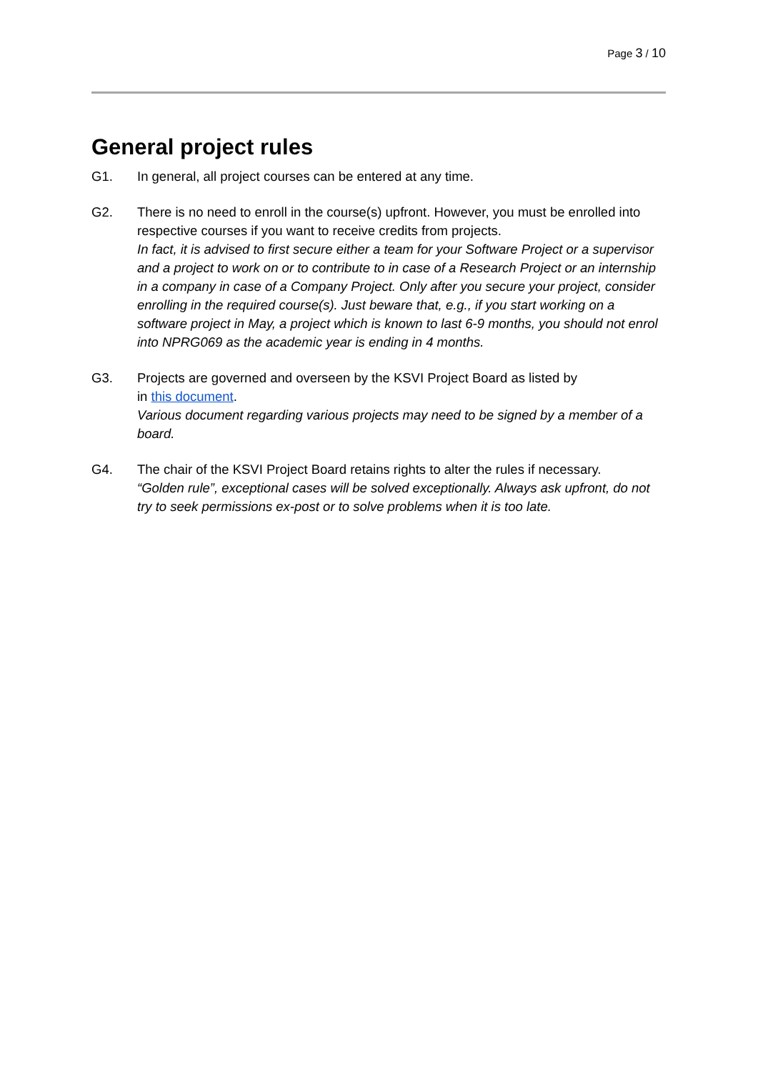Page 3 / 10
General project rules
G1. In general, all project courses can be entered at any time.
G2. There is no need to enroll in the course(s) upfront. However, you must be enrolled into respective courses if you want to receive credits from projects.
In fact, it is advised to first secure either a team for your Software Project or a supervisor and a project to work on or to contribute to in case of a Research Project or an internship in a company in case of a Company Project. Only after you secure your project, consider enrolling in the required course(s). Just beware that, e.g., if you start working on a software project in May, a project which is known to last 6-9 months, you should not enrol into NPRG069 as the academic year is ending in 4 months.
G3. Projects are governed and overseen by the KSVI Project Board as listed by
in this document.
Various document regarding various projects may need to be signed by a member of a board.
G4. The chair of the KSVI Project Board retains rights to alter the rules if necessary.
“Golden rule”, exceptional cases will be solved exceptionally. Always ask upfront, do not try to seek permissions ex-post or to solve problems when it is too late.